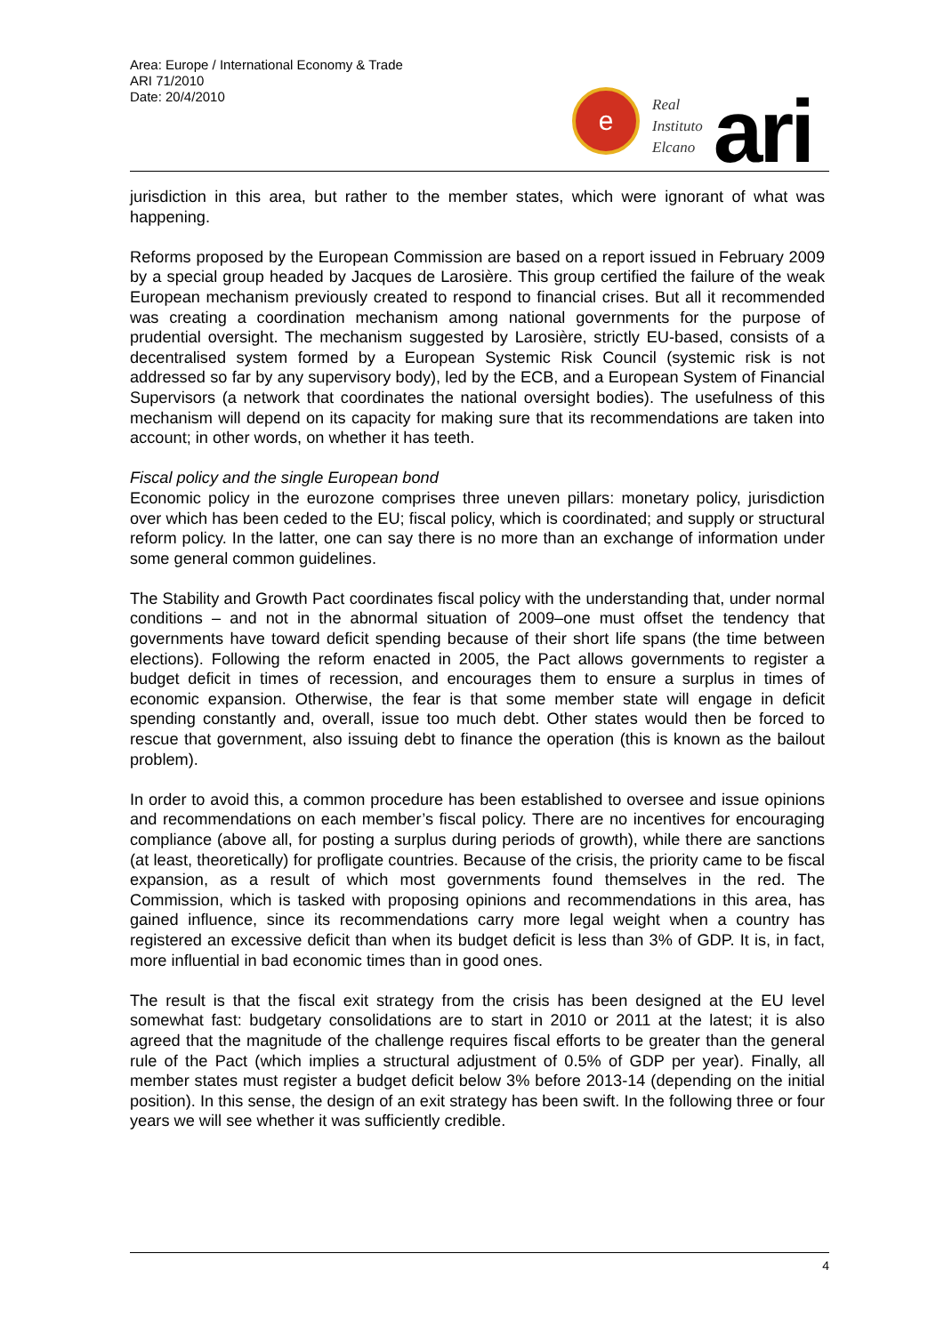Area: Europe / International Economy & Trade
ARI 71/2010
Date: 20/4/2010
e
Real
Instituto
Elcano
ari
jurisdiction in this area, but rather to the member states, which were ignorant of what was happening.
Reforms proposed by the European Commission are based on a report issued in February 2009 by a special group headed by Jacques de Larosière. This group certified the failure of the weak European mechanism previously created to respond to financial crises. But all it recommended was creating a coordination mechanism among national governments for the purpose of prudential oversight. The mechanism suggested by Larosière, strictly EU-based, consists of a decentralised system formed by a European Systemic Risk Council (systemic risk is not addressed so far by any supervisory body), led by the ECB, and a European System of Financial Supervisors (a network that coordinates the national oversight bodies). The usefulness of this mechanism will depend on its capacity for making sure that its recommendations are taken into account; in other words, on whether it has teeth.
Fiscal policy and the single European bond
Economic policy in the eurozone comprises three uneven pillars: monetary policy, jurisdiction over which has been ceded to the EU; fiscal policy, which is coordinated; and supply or structural reform policy. In the latter, one can say there is no more than an exchange of information under some general common guidelines.
The Stability and Growth Pact coordinates fiscal policy with the understanding that, under normal conditions – and not in the abnormal situation of 2009–one must offset the tendency that governments have toward deficit spending because of their short life spans (the time between elections). Following the reform enacted in 2005, the Pact allows governments to register a budget deficit in times of recession, and encourages them to ensure a surplus in times of economic expansion. Otherwise, the fear is that some member state will engage in deficit spending constantly and, overall, issue too much debt. Other states would then be forced to rescue that government, also issuing debt to finance the operation (this is known as the bailout problem).
In order to avoid this, a common procedure has been established to oversee and issue opinions and recommendations on each member’s fiscal policy. There are no incentives for encouraging compliance (above all, for posting a surplus during periods of growth), while there are sanctions (at least, theoretically) for profligate countries. Because of the crisis, the priority came to be fiscal expansion, as a result of which most governments found themselves in the red. The Commission, which is tasked with proposing opinions and recommendations in this area, has gained influence, since its recommendations carry more legal weight when a country has registered an excessive deficit than when its budget deficit is less than 3% of GDP. It is, in fact, more influential in bad economic times than in good ones.
The result is that the fiscal exit strategy from the crisis has been designed at the EU level somewhat fast: budgetary consolidations are to start in 2010 or 2011 at the latest; it is also agreed that the magnitude of the challenge requires fiscal efforts to be greater than the general rule of the Pact (which implies a structural adjustment of 0.5% of GDP per year). Finally, all member states must register a budget deficit below 3% before 2013-14 (depending on the initial position). In this sense, the design of an exit strategy has been swift. In the following three or four years we will see whether it was sufficiently credible.
4